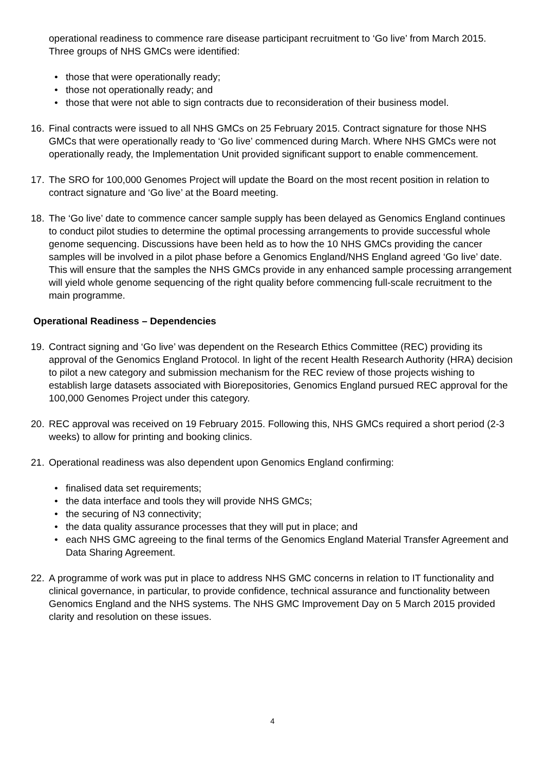operational readiness to commence rare disease participant recruitment to ‘Go live’ from March 2015. Three groups of NHS GMCs were identified:
those that were operationally ready;
those not operationally ready; and
those that were not able to sign contracts due to reconsideration of their business model.
16. Final contracts were issued to all NHS GMCs on 25 February 2015. Contract signature for those NHS GMCs that were operationally ready to ‘Go live’ commenced during March. Where NHS GMCs were not operationally ready, the Implementation Unit provided significant support to enable commencement.
17. The SRO for 100,000 Genomes Project will update the Board on the most recent position in relation to contract signature and ‘Go live’ at the Board meeting.
18. The ‘Go live’ date to commence cancer sample supply has been delayed as Genomics England continues to conduct pilot studies to determine the optimal processing arrangements to provide successful whole genome sequencing. Discussions have been held as to how the 10 NHS GMCs providing the cancer samples will be involved in a pilot phase before a Genomics England/NHS England agreed ‘Go live’ date. This will ensure that the samples the NHS GMCs provide in any enhanced sample processing arrangement will yield whole genome sequencing of the right quality before commencing full-scale recruitment to the main programme.
Operational Readiness – Dependencies
19. Contract signing and ‘Go live’ was dependent on the Research Ethics Committee (REC) providing its approval of the Genomics England Protocol. In light of the recent Health Research Authority (HRA) decision to pilot a new category and submission mechanism for the REC review of those projects wishing to establish large datasets associated with Biorepositories, Genomics England pursued REC approval for the 100,000 Genomes Project under this category.
20. REC approval was received on 19 February 2015. Following this, NHS GMCs required a short period (2-3 weeks) to allow for printing and booking clinics.
21. Operational readiness was also dependent upon Genomics England confirming:
finalised data set requirements;
the data interface and tools they will provide NHS GMCs;
the securing of N3 connectivity;
the data quality assurance processes that they will put in place; and
each NHS GMC agreeing to the final terms of the Genomics England Material Transfer Agreement and Data Sharing Agreement.
22. A programme of work was put in place to address NHS GMC concerns in relation to IT functionality and clinical governance, in particular, to provide confidence, technical assurance and functionality between Genomics England and the NHS systems. The NHS GMC Improvement Day on 5 March 2015 provided clarity and resolution on these issues.
4